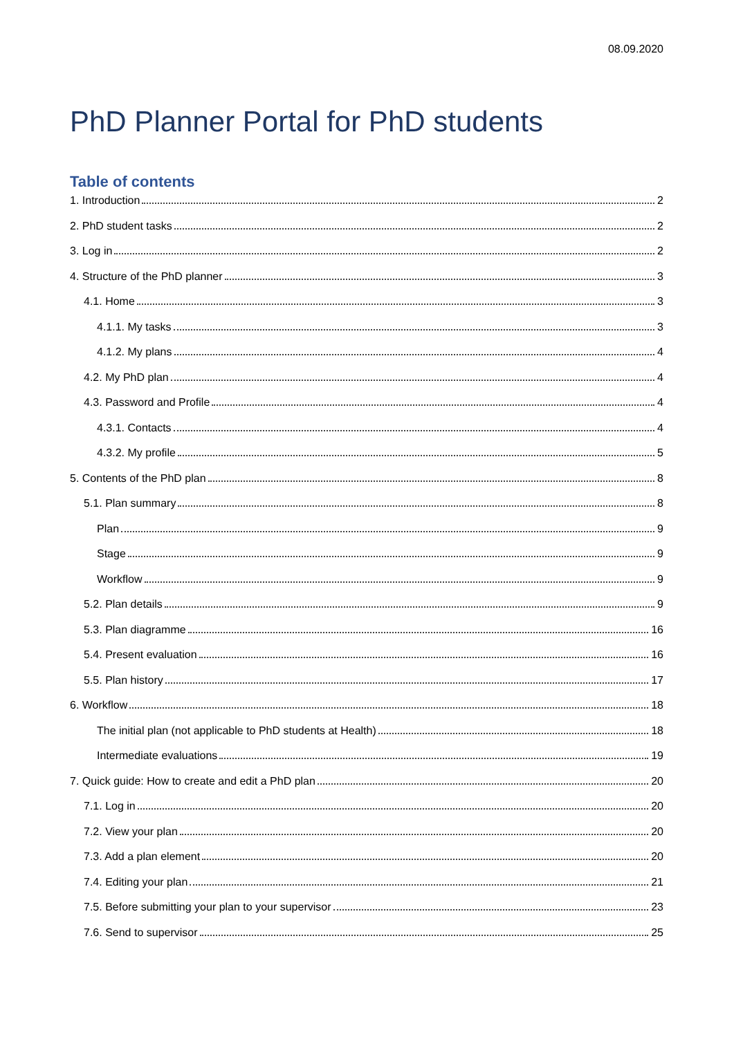08.09.2020
PhD Planner Portal for PhD students
Table of contents
1. Introduction 2
2. PhD student tasks 2
3. Log in 2
4. Structure of the PhD planner 3
4.1. Home 3
4.1.1. My tasks 3
4.1.2. My plans 4
4.2. My PhD plan 4
4.3. Password and Profile 4
4.3.1. Contacts 4
4.3.2. My profile 5
5. Contents of the PhD plan 8
5.1. Plan summary 8
Plan 9
Stage 9
Workflow 9
5.2. Plan details 9
5.3. Plan diagramme 16
5.4. Present evaluation 16
5.5. Plan history 17
6. Workflow 18
The initial plan (not applicable to PhD students at Health) 18
Intermediate evaluations 19
7. Quick guide: How to create and edit a PhD plan 20
7.1. Log in 20
7.2. View your plan 20
7.3. Add a plan element 20
7.4. Editing your plan 21
7.5. Before submitting your plan to your supervisor 23
7.6. Send to supervisor 25